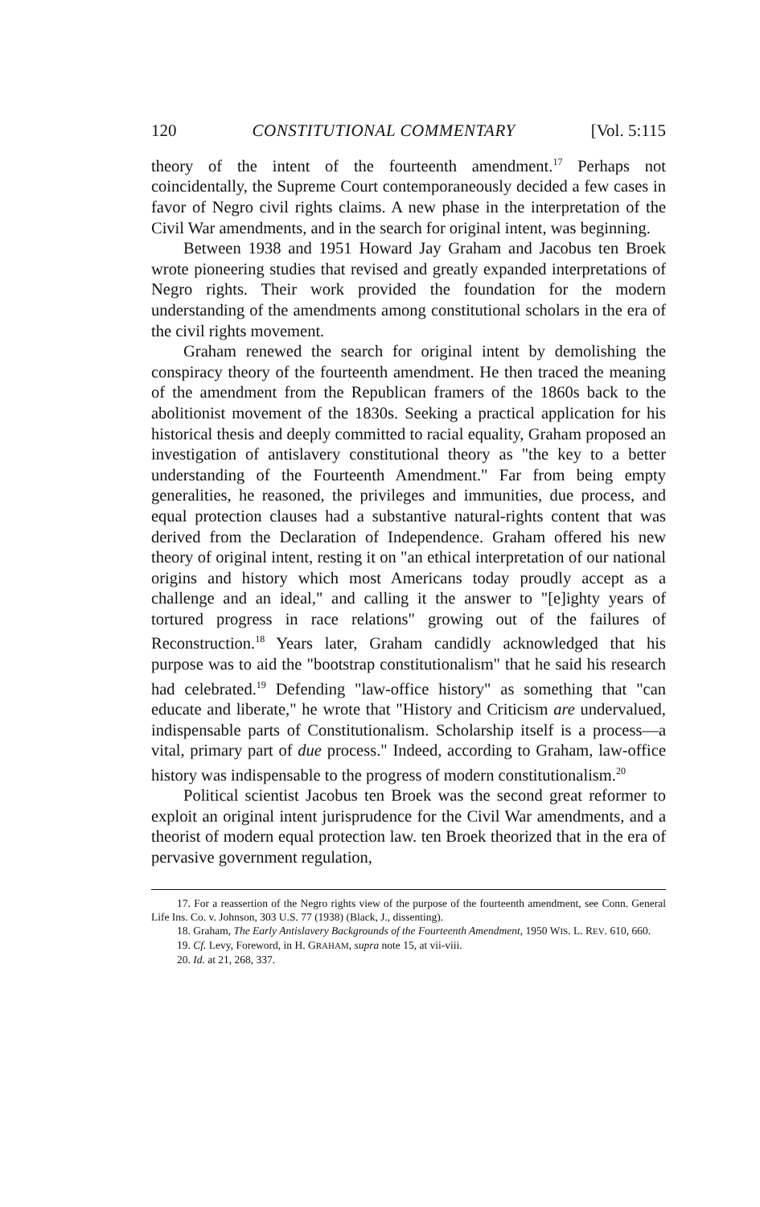120 CONSTITUTIONAL COMMENTARY [Vol. 5:115
theory of the intent of the fourteenth amendment.<sup>17</sup> Perhaps not coincidentally, the Supreme Court contemporaneously decided a few cases in favor of Negro civil rights claims. A new phase in the interpretation of the Civil War amendments, and in the search for original intent, was beginning.
Between 1938 and 1951 Howard Jay Graham and Jacobus ten Broek wrote pioneering studies that revised and greatly expanded interpretations of Negro rights. Their work provided the foundation for the modern understanding of the amendments among constitutional scholars in the era of the civil rights movement.
Graham renewed the search for original intent by demolishing the conspiracy theory of the fourteenth amendment. He then traced the meaning of the amendment from the Republican framers of the 1860s back to the abolitionist movement of the 1830s. Seeking a practical application for his historical thesis and deeply committed to racial equality, Graham proposed an investigation of antislavery constitutional theory as "the key to a better understanding of the Fourteenth Amendment." Far from being empty generalities, he reasoned, the privileges and immunities, due process, and equal protection clauses had a substantive natural-rights content that was derived from the Declaration of Independence. Graham offered his new theory of original intent, resting it on "an ethical interpretation of our national origins and history which most Americans today proudly accept as a challenge and an ideal," and calling it the answer to "[e]ighty years of tortured progress in race relations" growing out of the failures of Reconstruction.<sup>18</sup> Years later, Graham candidly acknowledged that his purpose was to aid the "bootstrap constitutionalism" that he said his research had celebrated.<sup>19</sup> Defending "law-office history" as something that "can educate and liberate," he wrote that "History and Criticism are undervalued, indispensable parts of Constitutionalism. Scholarship itself is a process—a vital, primary part of due process." Indeed, according to Graham, law-office history was indispensable to the progress of modern constitutionalism.<sup>20</sup>
Political scientist Jacobus ten Broek was the second great reformer to exploit an original intent jurisprudence for the Civil War amendments, and a theorist of modern equal protection law. ten Broek theorized that in the era of pervasive government regulation,
17. For a reassertion of the Negro rights view of the purpose of the fourteenth amendment, see Conn. General Life Ins. Co. v. Johnson, 303 U.S. 77 (1938) (Black, J., dissenting).
18. Graham, The Early Antislavery Backgrounds of the Fourteenth Amendment, 1950 WIS. L. REV. 610, 660.
19. Cf. Levy, Foreword, in H. GRAHAM, supra note 15, at vii-viii.
20. Id. at 21, 268, 337.